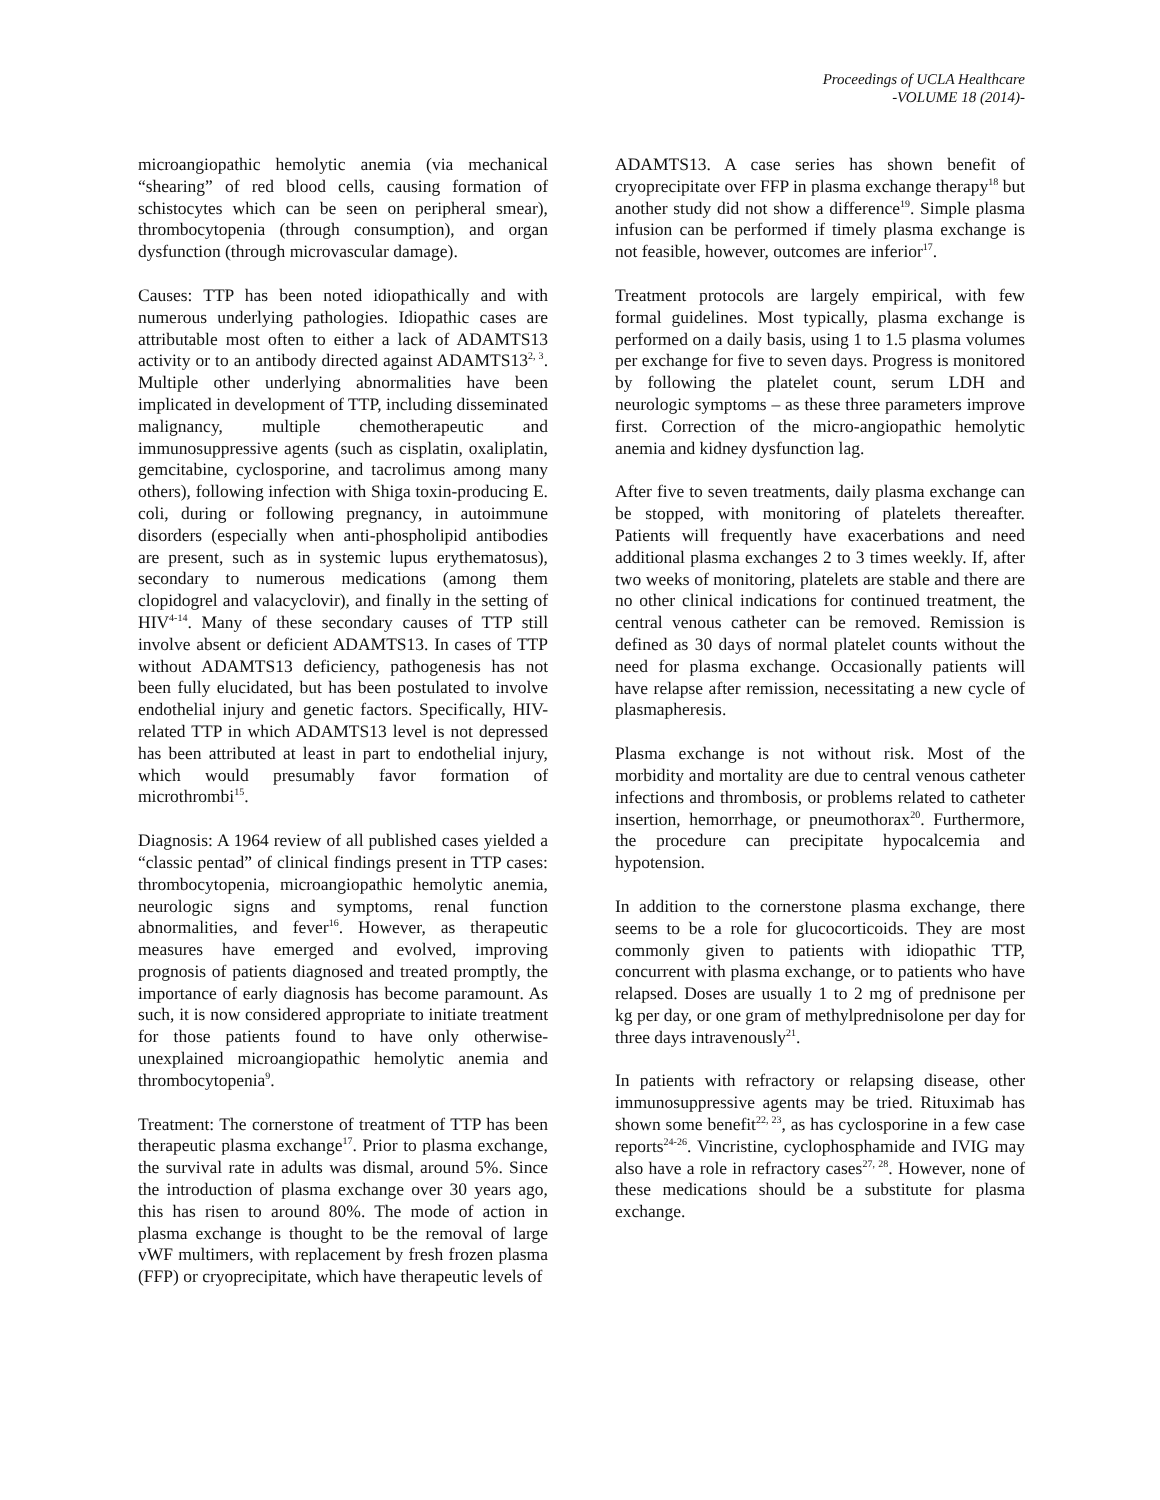Proceedings of UCLA Healthcare
-VOLUME 18 (2014)-
microangiopathic hemolytic anemia (via mechanical “shearing” of red blood cells, causing formation of schistocytes which can be seen on peripheral smear), thrombocytopenia (through consumption), and organ dysfunction (through microvascular damage).
Causes: TTP has been noted idiopathically and with numerous underlying pathologies. Idiopathic cases are attributable most often to either a lack of ADAMTS13 activity or to an antibody directed against ADAMTS13<sup>2, 3</sup>. Multiple other underlying abnormalities have been implicated in development of TTP, including disseminated malignancy, multiple chemotherapeutic and immunosuppressive agents (such as cisplatin, oxaliplatin, gemcitabine, cyclosporine, and tacrolimus among many others), following infection with Shiga toxin-producing E. coli, during or following pregnancy, in autoimmune disorders (especially when anti-phospholipid antibodies are present, such as in systemic lupus erythematosus), secondary to numerous medications (among them clopidogrel and valacyclovir), and finally in the setting of HIV<sup>4-14</sup>. Many of these secondary causes of TTP still involve absent or deficient ADAMTS13. In cases of TTP without ADAMTS13 deficiency, pathogenesis has not been fully elucidated, but has been postulated to involve endothelial injury and genetic factors. Specifically, HIV-related TTP in which ADAMTS13 level is not depressed has been attributed at least in part to endothelial injury, which would presumably favor formation of microthrombi<sup>15</sup>.
Diagnosis: A 1964 review of all published cases yielded a “classic pentad” of clinical findings present in TTP cases: thrombocytopenia, microangiopathic hemolytic anemia, neurologic signs and symptoms, renal function abnormalities, and fever<sup>16</sup>. However, as therapeutic measures have emerged and evolved, improving prognosis of patients diagnosed and treated promptly, the importance of early diagnosis has become paramount. As such, it is now considered appropriate to initiate treatment for those patients found to have only otherwise-unexplained microangiopathic hemolytic anemia and thrombocytopenia<sup>9</sup>.
Treatment: The cornerstone of treatment of TTP has been therapeutic plasma exchange<sup>17</sup>. Prior to plasma exchange, the survival rate in adults was dismal, around 5%. Since the introduction of plasma exchange over 30 years ago, this has risen to around 80%. The mode of action in plasma exchange is thought to be the removal of large vWF multimers, with replacement by fresh frozen plasma (FFP) or cryoprecipitate, which have therapeutic levels of
ADAMTS13. A case series has shown benefit of cryoprecipitate over FFP in plasma exchange therapy<sup>18</sup> but another study did not show a difference<sup>19</sup>. Simple plasma infusion can be performed if timely plasma exchange is not feasible, however, outcomes are inferior<sup>17</sup>.
Treatment protocols are largely empirical, with few formal guidelines. Most typically, plasma exchange is performed on a daily basis, using 1 to 1.5 plasma volumes per exchange for five to seven days. Progress is monitored by following the platelet count, serum LDH and neurologic symptoms – as these three parameters improve first. Correction of the micro-angiopathic hemolytic anemia and kidney dysfunction lag.
After five to seven treatments, daily plasma exchange can be stopped, with monitoring of platelets thereafter. Patients will frequently have exacerbations and need additional plasma exchanges 2 to 3 times weekly. If, after two weeks of monitoring, platelets are stable and there are no other clinical indications for continued treatment, the central venous catheter can be removed. Remission is defined as 30 days of normal platelet counts without the need for plasma exchange. Occasionally patients will have relapse after remission, necessitating a new cycle of plasmapheresis.
Plasma exchange is not without risk. Most of the morbidity and mortality are due to central venous catheter infections and thrombosis, or problems related to catheter insertion, hemorrhage, or pneumothorax<sup>20</sup>. Furthermore, the procedure can precipitate hypocalcemia and hypotension.
In addition to the cornerstone plasma exchange, there seems to be a role for glucocorticoids. They are most commonly given to patients with idiopathic TTP, concurrent with plasma exchange, or to patients who have relapsed. Doses are usually 1 to 2 mg of prednisone per kg per day, or one gram of methylprednisolone per day for three days intravenously<sup>21</sup>.
In patients with refractory or relapsing disease, other immunosuppressive agents may be tried. Rituximab has shown some benefit<sup>22, 23</sup>, as has cyclosporine in a few case reports<sup>24-26</sup>. Vincristine, cyclophosphamide and IVIG may also have a role in refractory cases<sup>27, 28</sup>. However, none of these medications should be a substitute for plasma exchange.